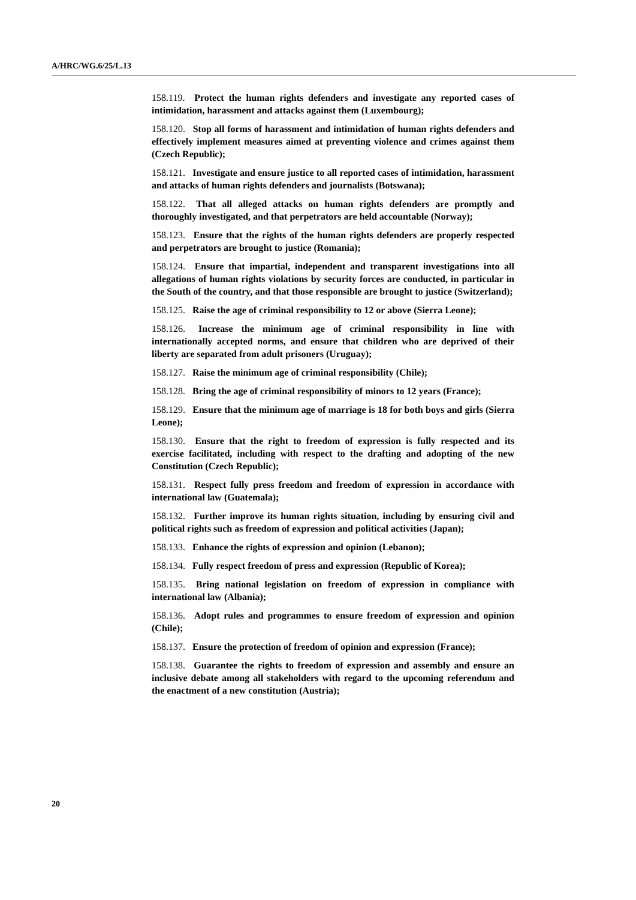A/HRC/WG.6/25/L.13
158.119. Protect the human rights defenders and investigate any reported cases of intimidation, harassment and attacks against them (Luxembourg);
158.120. Stop all forms of harassment and intimidation of human rights defenders and effectively implement measures aimed at preventing violence and crimes against them (Czech Republic);
158.121. Investigate and ensure justice to all reported cases of intimidation, harassment and attacks of human rights defenders and journalists (Botswana);
158.122. That all alleged attacks on human rights defenders are promptly and thoroughly investigated, and that perpetrators are held accountable (Norway);
158.123. Ensure that the rights of the human rights defenders are properly respected and perpetrators are brought to justice (Romania);
158.124. Ensure that impartial, independent and transparent investigations into all allegations of human rights violations by security forces are conducted, in particular in the South of the country, and that those responsible are brought to justice (Switzerland);
158.125. Raise the age of criminal responsibility to 12 or above (Sierra Leone);
158.126. Increase the minimum age of criminal responsibility in line with internationally accepted norms, and ensure that children who are deprived of their liberty are separated from adult prisoners (Uruguay);
158.127. Raise the minimum age of criminal responsibility (Chile);
158.128. Bring the age of criminal responsibility of minors to 12 years (France);
158.129. Ensure that the minimum age of marriage is 18 for both boys and girls (Sierra Leone);
158.130. Ensure that the right to freedom of expression is fully respected and its exercise facilitated, including with respect to the drafting and adopting of the new Constitution (Czech Republic);
158.131. Respect fully press freedom and freedom of expression in accordance with international law (Guatemala);
158.132. Further improve its human rights situation, including by ensuring civil and political rights such as freedom of expression and political activities (Japan);
158.133. Enhance the rights of expression and opinion (Lebanon);
158.134. Fully respect freedom of press and expression (Republic of Korea);
158.135. Bring national legislation on freedom of expression in compliance with international law (Albania);
158.136. Adopt rules and programmes to ensure freedom of expression and opinion (Chile);
158.137. Ensure the protection of freedom of opinion and expression (France);
158.138. Guarantee the rights to freedom of expression and assembly and ensure an inclusive debate among all stakeholders with regard to the upcoming referendum and the enactment of a new constitution (Austria);
20